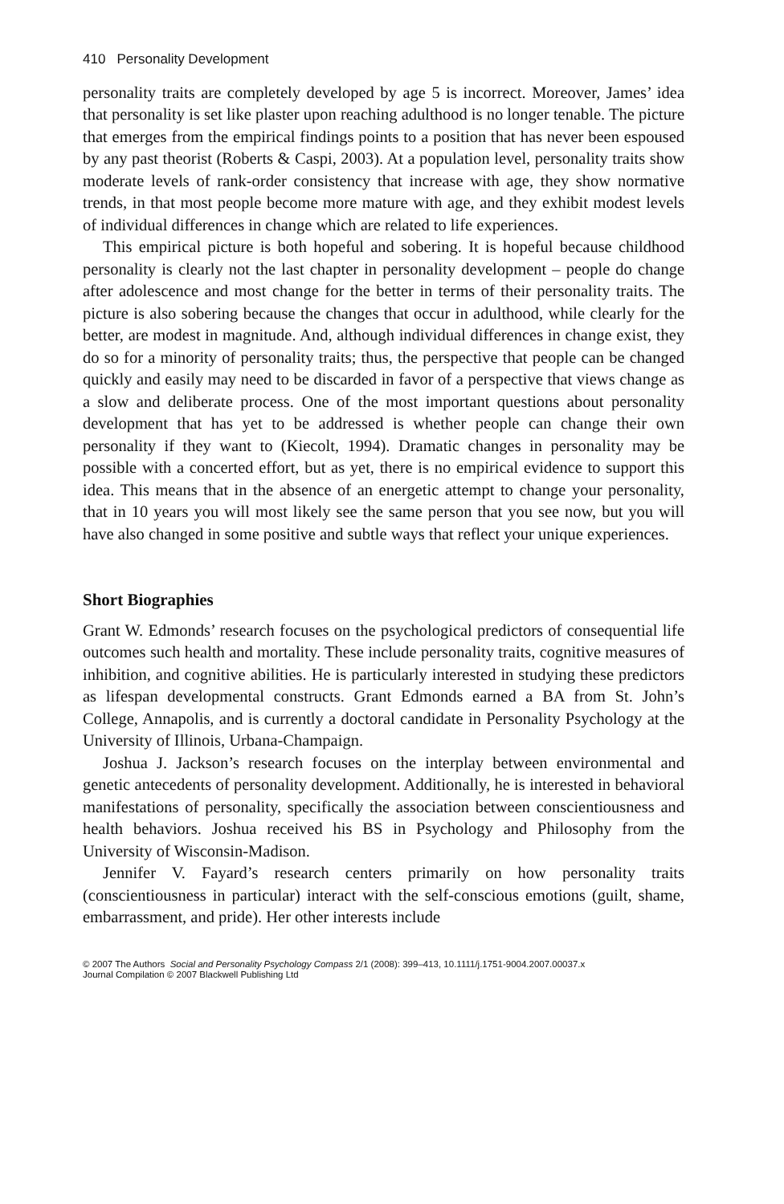410 Personality Development
personality traits are completely developed by age 5 is incorrect. Moreover, James’ idea that personality is set like plaster upon reaching adulthood is no longer tenable. The picture that emerges from the empirical findings points to a position that has never been espoused by any past theorist (Roberts & Caspi, 2003). At a population level, personality traits show moderate levels of rank-order consistency that increase with age, they show normative trends, in that most people become more mature with age, and they exhibit modest levels of individual differences in change which are related to life experiences.
This empirical picture is both hopeful and sobering. It is hopeful because childhood personality is clearly not the last chapter in personality development – people do change after adolescence and most change for the better in terms of their personality traits. The picture is also sobering because the changes that occur in adulthood, while clearly for the better, are modest in magnitude. And, although individual differences in change exist, they do so for a minority of personality traits; thus, the perspective that people can be changed quickly and easily may need to be discarded in favor of a perspective that views change as a slow and deliberate process. One of the most important questions about personality development that has yet to be addressed is whether people can change their own personality if they want to (Kiecolt, 1994). Dramatic changes in personality may be possible with a concerted effort, but as yet, there is no empirical evidence to support this idea. This means that in the absence of an energetic attempt to change your personality, that in 10 years you will most likely see the same person that you see now, but you will have also changed in some positive and subtle ways that reflect your unique experiences.
Short Biographies
Grant W. Edmonds’ research focuses on the psychological predictors of consequential life outcomes such health and mortality. These include personality traits, cognitive measures of inhibition, and cognitive abilities. He is particularly interested in studying these predictors as lifespan developmental constructs. Grant Edmonds earned a BA from St. John’s College, Annapolis, and is currently a doctoral candidate in Personality Psychology at the University of Illinois, Urbana-Champaign.
Joshua J. Jackson’s research focuses on the interplay between environmental and genetic antecedents of personality development. Additionally, he is interested in behavioral manifestations of personality, specifically the association between conscientiousness and health behaviors. Joshua received his BS in Psychology and Philosophy from the University of Wisconsin-Madison.
Jennifer V. Fayard’s research centers primarily on how personality traits (conscientiousness in particular) interact with the self-conscious emotions (guilt, shame, embarrassment, and pride). Her other interests include
© 2007 The Authors Social and Personality Psychology Compass 2/1 (2008): 399–413, 10.1111/j.1751-9004.2007.00037.x
Journal Compilation © 2007 Blackwell Publishing Ltd